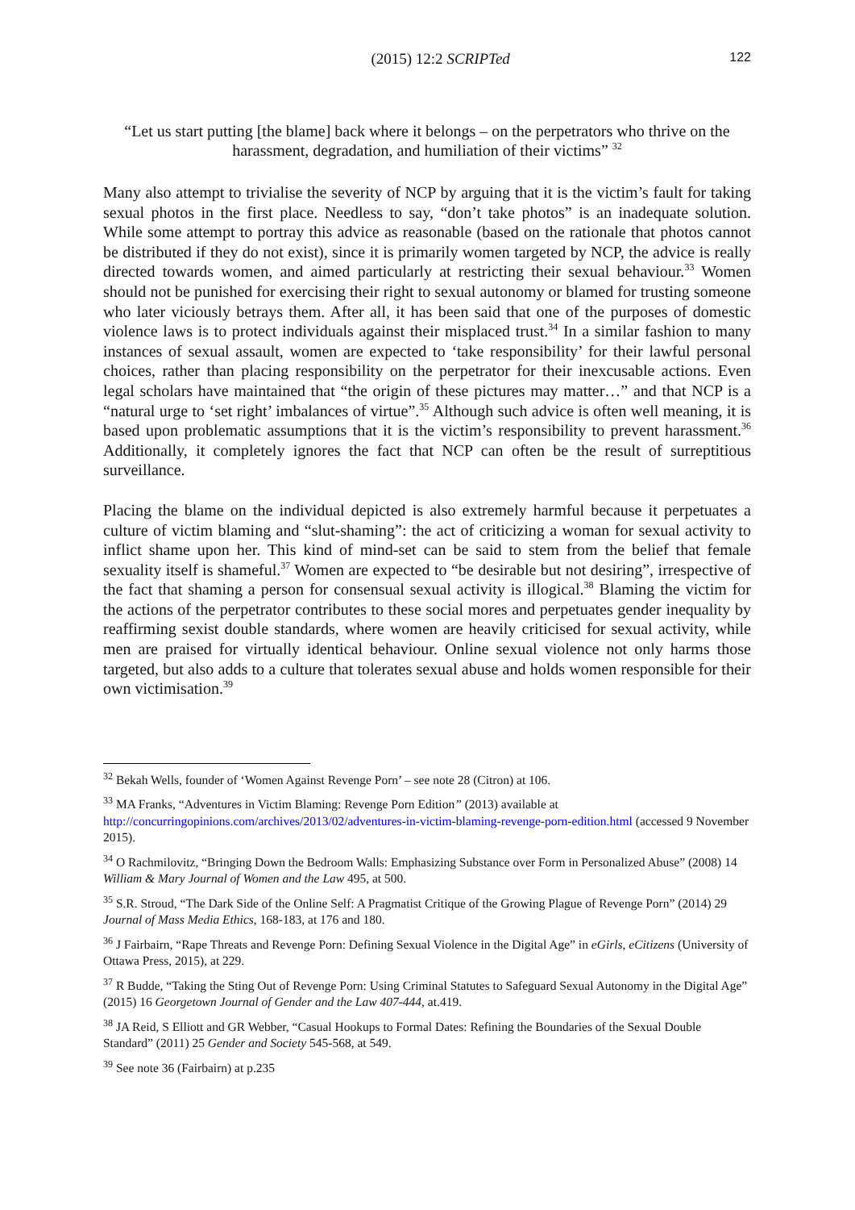(2015) 12:2 SCRIPTed 122
“Let us start putting [the blame] back where it belongs – on the perpetrators who thrive on the harassment, degradation, and humiliation of their victims” <sup>32</sup>
Many also attempt to trivialise the severity of NCP by arguing that it is the victim’s fault for taking sexual photos in the first place. Needless to say, “don’t take photos” is an inadequate solution. While some attempt to portray this advice as reasonable (based on the rationale that photos cannot be distributed if they do not exist), since it is primarily women targeted by NCP, the advice is really directed towards women, and aimed particularly at restricting their sexual behaviour.<sup>33</sup> Women should not be punished for exercising their right to sexual autonomy or blamed for trusting someone who later viciously betrays them. After all, it has been said that one of the purposes of domestic violence laws is to protect individuals against their misplaced trust.<sup>34</sup> In a similar fashion to many instances of sexual assault, women are expected to ‘take responsibility’ for their lawful personal choices, rather than placing responsibility on the perpetrator for their inexcusable actions. Even legal scholars have maintained that “the origin of these pictures may matter…” and that NCP is a “natural urge to ‘set right’ imbalances of virtue”.<sup>35</sup> Although such advice is often well meaning, it is based upon problematic assumptions that it is the victim’s responsibility to prevent harassment.<sup>36</sup> Additionally, it completely ignores the fact that NCP can often be the result of surreptitious surveillance.
Placing the blame on the individual depicted is also extremely harmful because it perpetuates a culture of victim blaming and “slut-shaming”: the act of criticizing a woman for sexual activity to inflict shame upon her. This kind of mind-set can be said to stem from the belief that female sexuality itself is shameful.<sup>37</sup> Women are expected to “be desirable but not desiring”, irrespective of the fact that shaming a person for consensual sexual activity is illogical.<sup>38</sup> Blaming the victim for the actions of the perpetrator contributes to these social mores and perpetuates gender inequality by reaffirming sexist double standards, where women are heavily criticised for sexual activity, while men are praised for virtually identical behaviour. Online sexual violence not only harms those targeted, but also adds to a culture that tolerates sexual abuse and holds women responsible for their own victimisation.<sup>39</sup>
<sup>32</sup> Bekah Wells, founder of ‘Women Against Revenge Porn’ – see note 28 (Citron) at 106.
<sup>33</sup> MA Franks, “Adventures in Victim Blaming: Revenge Porn Edition” (2013) available at http://concurringopinions.com/archives/2013/02/adventures-in-victim-blaming-revenge-porn-edition.html (accessed 9 November 2015).
<sup>34</sup> O Rachmilovitz, “Bringing Down the Bedroom Walls: Emphasizing Substance over Form in Personalized Abuse” (2008) 14 William & Mary Journal of Women and the Law 495, at 500.
<sup>35</sup> S.R. Stroud, “The Dark Side of the Online Self: A Pragmatist Critique of the Growing Plague of Revenge Porn” (2014) 29 Journal of Mass Media Ethics, 168-183, at 176 and 180.
<sup>36</sup> J Fairbairn, “Rape Threats and Revenge Porn: Defining Sexual Violence in the Digital Age” in eGirls, eCitizens (University of Ottawa Press, 2015), at 229.
<sup>37</sup> R Budde, “Taking the Sting Out of Revenge Porn: Using Criminal Statutes to Safeguard Sexual Autonomy in the Digital Age” (2015) 16 Georgetown Journal of Gender and the Law 407-444, at.419.
<sup>38</sup> JA Reid, S Elliott and GR Webber, “Casual Hookups to Formal Dates: Refining the Boundaries of the Sexual Double Standard” (2011) 25 Gender and Society 545-568, at 549.
<sup>39</sup> See note 36 (Fairbairn) at p.235